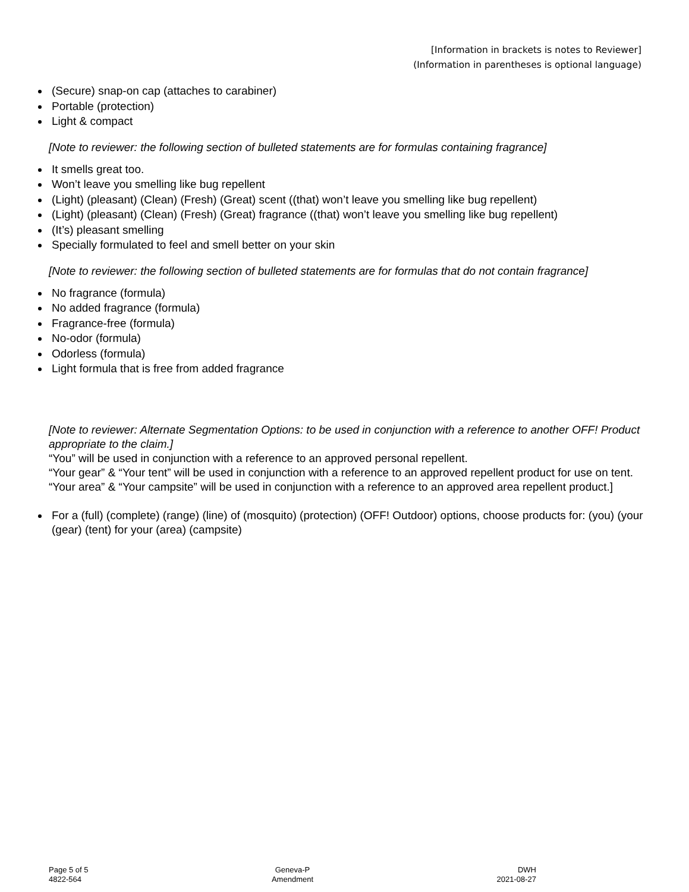[Information in brackets is notes to Reviewer]
(Information in parentheses is optional language)
(Secure) snap-on cap (attaches to carabiner)
Portable (protection)
Light & compact
[Note to reviewer: the following section of bulleted statements are for formulas containing fragrance]
It smells great too.
Won’t leave you smelling like bug repellent
(Light) (pleasant) (Clean) (Fresh) (Great) scent ((that) won’t leave you smelling like bug repellent)
(Light) (pleasant) (Clean) (Fresh) (Great) fragrance ((that) won’t leave you smelling like bug repellent)
(It’s) pleasant smelling
Specially formulated to feel and smell better on your skin
[Note to reviewer: the following section of bulleted statements are for formulas that do not contain fragrance]
No fragrance (formula)
No added fragrance (formula)
Fragrance-free (formula)
No-odor (formula)
Odorless (formula)
Light formula that is free from added fragrance
[Note to reviewer: Alternate Segmentation Options: to be used in conjunction with a reference to another OFF! Product appropriate to the claim.]
“You” will be used in conjunction with a reference to an approved personal repellent.
“Your gear” & “Your tent” will be used in conjunction with a reference to an approved repellent product for use on tent.
“Your area” & “Your campsite” will be used in conjunction with a reference to an approved area repellent product.]
For a (full) (complete) (range) (line) of (mosquito) (protection) (OFF! Outdoor) options, choose products for: (you) (your (gear) (tent) for your (area) (campsite)
Page 5 of 5
4822-564
Geneva-P
Amendment
DWH
2021-08-27